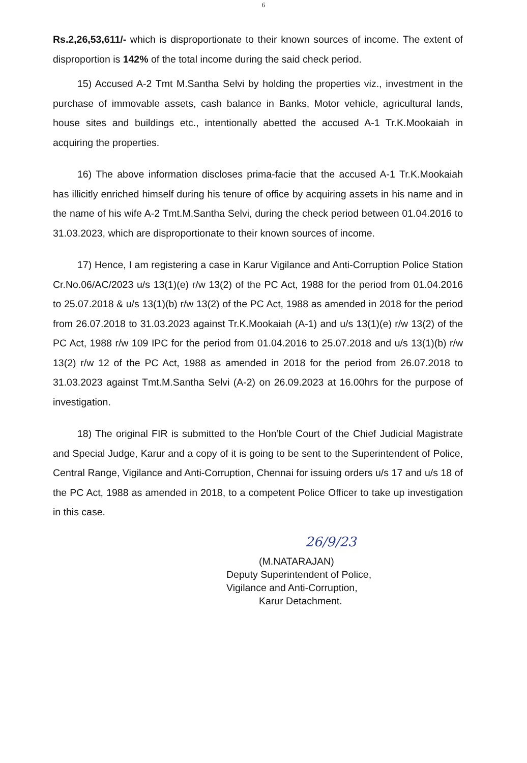6
Rs.2,26,53,611/- which is disproportionate to their known sources of income. The extent of disproportion is 142% of the total income during the said check period.
15) Accused A-2 Tmt M.Santha Selvi by holding the properties viz., investment in the purchase of immovable assets, cash balance in Banks, Motor vehicle, agricultural lands, house sites and buildings etc., intentionally abetted the accused A-1 Tr.K.Mookaiah in acquiring the properties.
16) The above information discloses prima-facie that the accused A-1 Tr.K.Mookaiah has illicitly enriched himself during his tenure of office by acquiring assets in his name and in the name of his wife A-2 Tmt.M.Santha Selvi, during the check period between 01.04.2016 to 31.03.2023, which are disproportionate to their known sources of income.
17) Hence, I am registering a case in Karur Vigilance and Anti-Corruption Police Station Cr.No.06/AC/2023 u/s 13(1)(e) r/w 13(2) of the PC Act, 1988 for the period from 01.04.2016 to 25.07.2018 & u/s 13(1)(b) r/w 13(2) of the PC Act, 1988 as amended in 2018 for the period from 26.07.2018 to 31.03.2023 against Tr.K.Mookaiah (A-1) and u/s 13(1)(e) r/w 13(2) of the PC Act, 1988 r/w 109 IPC for the period from 01.04.2016 to 25.07.2018 and u/s 13(1)(b) r/w 13(2) r/w 12 of the PC Act, 1988 as amended in 2018 for the period from 26.07.2018 to 31.03.2023 against Tmt.M.Santha Selvi (A-2) on 26.09.2023 at 16.00hrs for the purpose of investigation.
18) The original FIR is submitted to the Hon’ble Court of the Chief Judicial Magistrate and Special Judge, Karur and a copy of it is going to be sent to the Superintendent of Police, Central Range, Vigilance and Anti-Corruption, Chennai for issuing orders u/s 17 and u/s 18 of the PC Act, 1988 as amended in 2018, to a competent Police Officer to take up investigation in this case.
26/9/23
(M.NATARAJAN)
Deputy Superintendent of Police,
Vigilance and Anti-Corruption,
Karur Detachment.